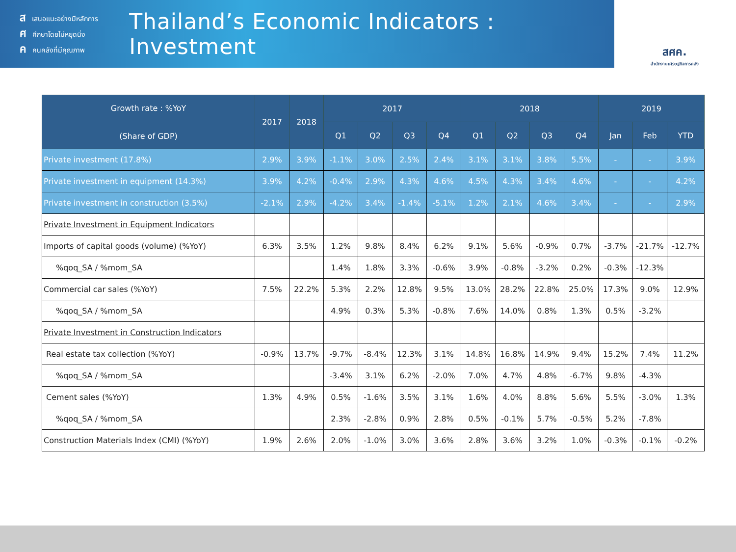สเสนอแนะอย่างมีหลักการ
ศศึกษาโดยไม่หยุดนิ่ง
คคนคลังที่มีคุณภาพ
Thailand’s Economic Indicators : Investment
สศค.
สำนักงานเศรษฐกิจการคลัง
| Growth rate : %YoY (Share of GDP) | 2017 | 2018 | 2017 | | | | 2018 | | | | 2019 | | |
| --- | --- | --- | --- | --- | --- | --- | --- | --- | --- | --- | --- | --- | --- |
| | | | Q1 | Q2 | Q3 | Q4 | Q1 | Q2 | Q3 | Q4 | Jan | Feb | YTD |
| Private investment (17.8%) | 2.9% | 3.9% | -1.1% | 3.0% | 2.5% | 2.4% | 3.1% | 3.1% | 3.8% | 5.5% | - | - | 3.9% |
| Private investment in equipment (14.3%) | 3.9% | 4.2% | -0.4% | 2.9% | 4.3% | 4.6% | 4.5% | 4.3% | 3.4% | 4.6% | - | - | 4.2% |
| Private investment in construction (3.5%) | -2.1% | 2.9% | -4.2% | 3.4% | -1.4% | -5.1% | 1.2% | 2.1% | 4.6% | 3.4% | - | - | 2.9% |
| Private Investment in Equipment Indicators | | | | | | | | | | | | | |
| Imports of capital goods (volume) (%YoY) | 6.3% | 3.5% | 1.2% | 9.8% | 8.4% | 6.2% | 9.1% | 5.6% | -0.9% | 0.7% | -3.7% | -21.7% | -12.7% |
| %qoq_SA / %mom_SA | | | 1.4% | 1.8% | 3.3% | -0.6% | 3.9% | -0.8% | -3.2% | 0.2% | -0.3% | -12.3% | |
| Commercial car sales (%YoY) | 7.5% | 22.2% | 5.3% | 2.2% | 12.8% | 9.5% | 13.0% | 28.2% | 22.8% | 25.0% | 17.3% | 9.0% | 12.9% |
| %qoq_SA / %mom_SA | | | 4.9% | 0.3% | 5.3% | -0.8% | 7.6% | 14.0% | 0.8% | 1.3% | 0.5% | -3.2% | |
| Private Investment in Construction Indicators | | | | | | | | | | | | | |
| Real estate tax collection (%YoY) | -0.9% | 13.7% | -9.7% | -8.4% | 12.3% | 3.1% | 14.8% | 16.8% | 14.9% | 9.4% | 15.2% | 7.4% | 11.2% |
| %qoq_SA / %mom_SA | | | -3.4% | 3.1% | 6.2% | -2.0% | 7.0% | 4.7% | 4.8% | -6.7% | 9.8% | -4.3% | |
| Cement sales (%YoY) | 1.3% | 4.9% | 0.5% | -1.6% | 3.5% | 3.1% | 1.6% | 4.0% | 8.8% | 5.6% | 5.5% | -3.0% | 1.3% |
| %qoq_SA / %mom_SA | | | 2.3% | -2.8% | 0.9% | 2.8% | 0.5% | -0.1% | 5.7% | -0.5% | 5.2% | -7.8% | |
| Construction Materials Index (CMI) (%YoY) | 1.9% | 2.6% | 2.0% | -1.0% | 3.0% | 3.6% | 2.8% | 3.6% | 3.2% | 1.0% | -0.3% | -0.1% | -0.2% |